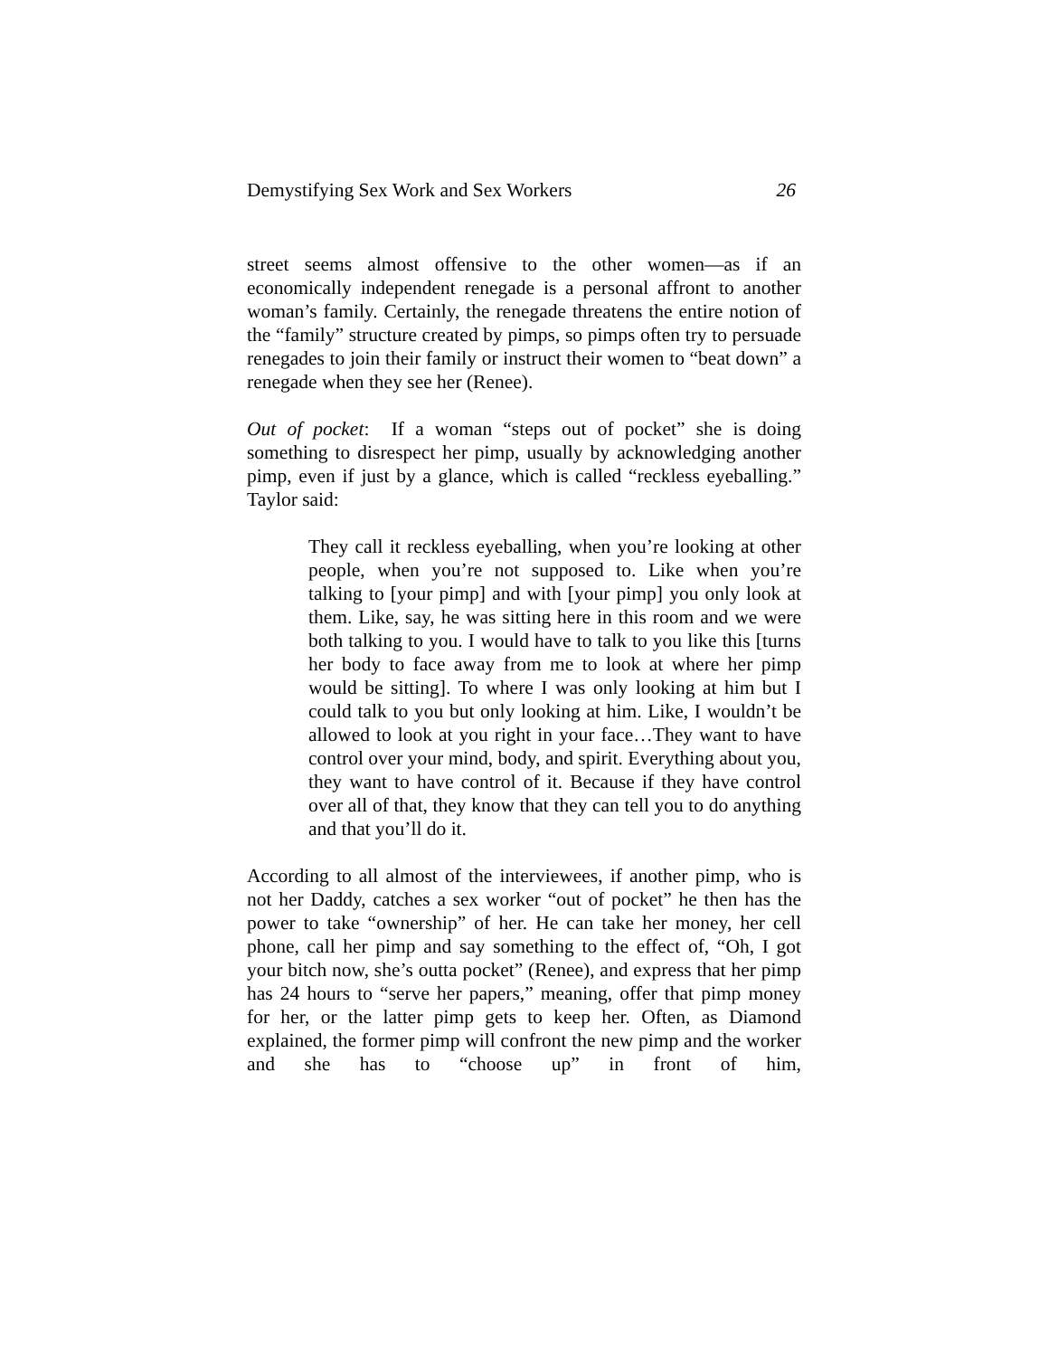Demystifying Sex Work and Sex Workers 26
street seems almost offensive to the other women—as if an economically independent renegade is a personal affront to another woman’s family. Certainly, the renegade threatens the entire notion of the “family” structure created by pimps, so pimps often try to persuade renegades to join their family or instruct their women to “beat down” a renegade when they see her (Renee).
Out of pocket: If a woman “steps out of pocket” she is doing something to disrespect her pimp, usually by acknowledging another pimp, even if just by a glance, which is called “reckless eyeballing.” Taylor said:
They call it reckless eyeballing, when you’re looking at other people, when you’re not supposed to. Like when you’re talking to [your pimp] and with [your pimp] you only look at them. Like, say, he was sitting here in this room and we were both talking to you. I would have to talk to you like this [turns her body to face away from me to look at where her pimp would be sitting]. To where I was only looking at him but I could talk to you but only looking at him. Like, I wouldn’t be allowed to look at you right in your face…They want to have control over your mind, body, and spirit. Everything about you, they want to have control of it. Because if they have control over all of that, they know that they can tell you to do anything and that you’ll do it.
According to all almost of the interviewees, if another pimp, who is not her Daddy, catches a sex worker “out of pocket” he then has the power to take “ownership” of her. He can take her money, her cell phone, call her pimp and say something to the effect of, “Oh, I got your bitch now, she’s outta pocket” (Renee), and express that her pimp has 24 hours to “serve her papers,” meaning, offer that pimp money for her, or the latter pimp gets to keep her. Often, as Diamond explained, the former pimp will confront the new pimp and the worker and she has to “choose up” in front of him,